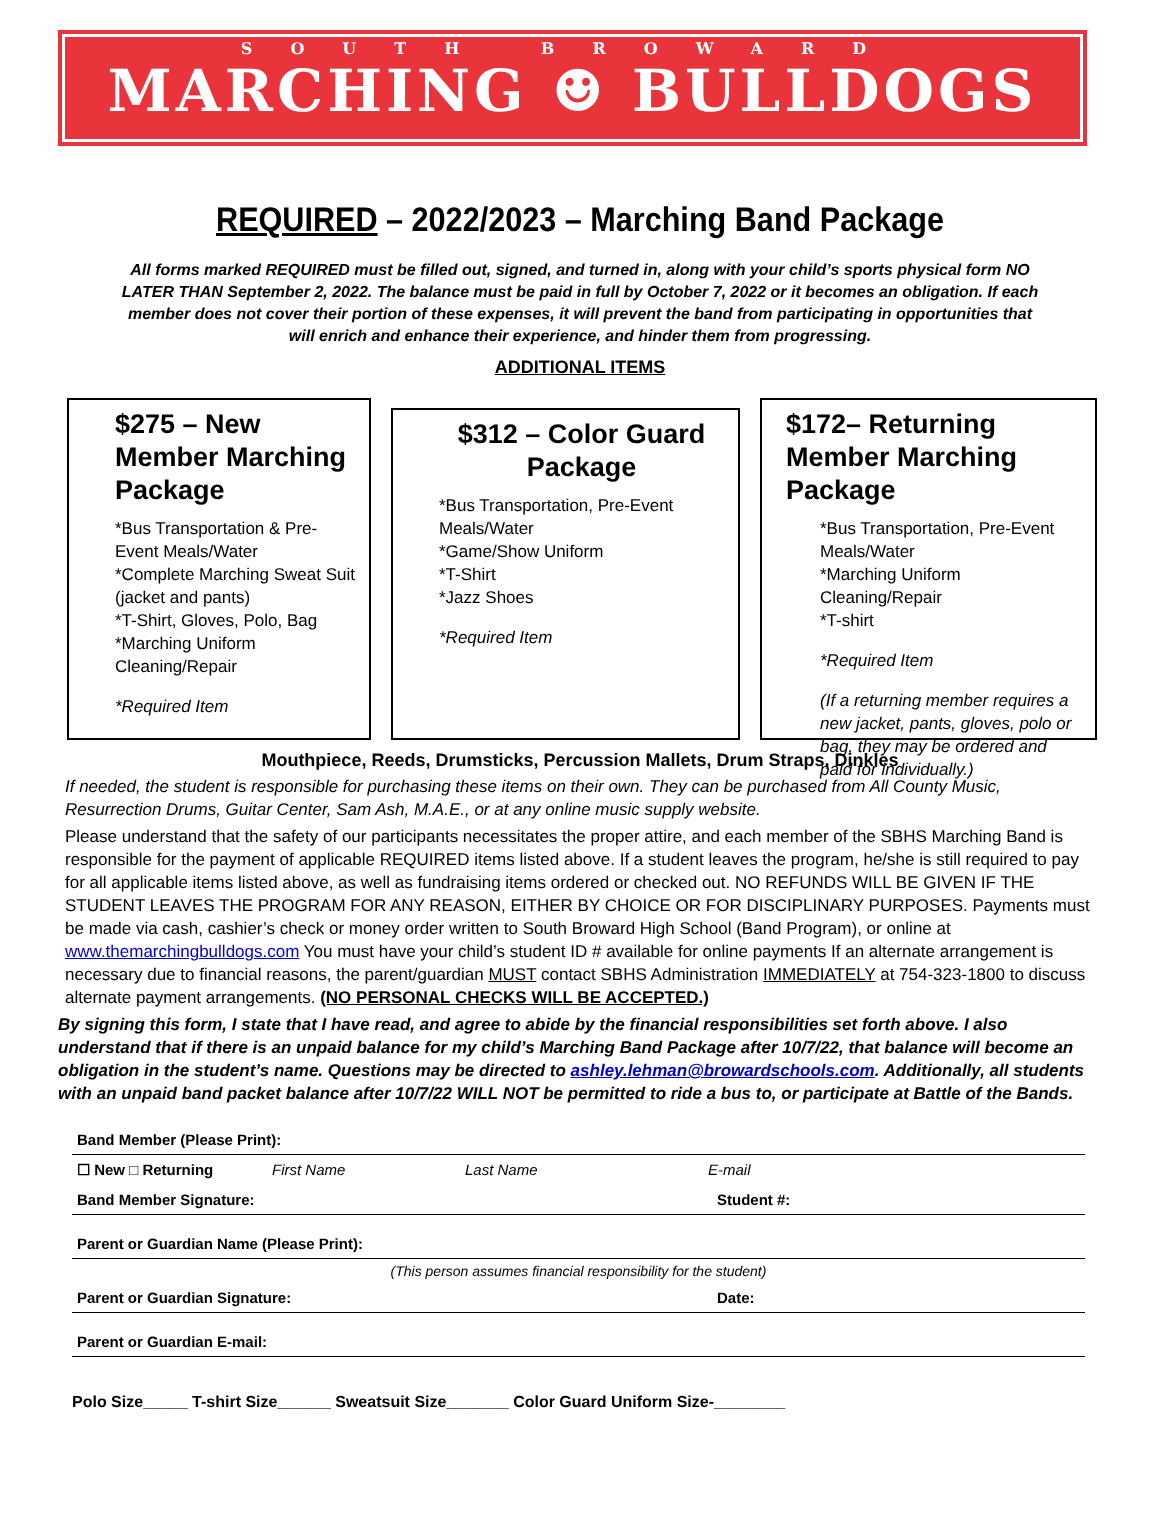SOUTH BROWARD
MARCHING ☻ BULLDOGS
REQUIRED – 2022/2023 – Marching Band Package
All forms marked REQUIRED must be filled out, signed, and turned in, along with your child’s sports physical form NO LATER THAN September 2, 2022. The balance must be paid in full by October 7, 2022 or it becomes an obligation. If each member does not cover their portion of these expenses, it will prevent the band from participating in opportunities that will enrich and enhance their experience, and hinder them from progressing.
ADDITIONAL ITEMS
$275 – New Member Marching Package
*Bus Transportation & Pre-Event Meals/Water
*Complete Marching Sweat Suit (jacket and pants)
*T-Shirt, Gloves, Polo, Bag
*Marching Uniform Cleaning/Repair
*Required Item
$312 – Color Guard Package
*Bus Transportation, Pre-Event Meals/Water
*Game/Show Uniform
*T-Shirt
*Jazz Shoes
*Required Item
$172– Returning Member Marching Package
*Bus Transportation, Pre-Event Meals/Water
*Marching Uniform Cleaning/Repair
*T-shirt
*Required Item
(If a returning member requires a new jacket, pants, gloves, polo or bag, they may be ordered and paid for individually.)
Mouthpiece, Reeds, Drumsticks, Percussion Mallets, Drum Straps, Dinkles
If needed, the student is responsible for purchasing these items on their own. They can be purchased from All County Music, Resurrection Drums, Guitar Center, Sam Ash, M.A.E., or at any online music supply website.
Please understand that the safety of our participants necessitates the proper attire, and each member of the SBHS Marching Band is responsible for the payment of applicable REQUIRED items listed above. If a student leaves the program, he/she is still required to pay for all applicable items listed above, as well as fundraising items ordered or checked out. NO REFUNDS WILL BE GIVEN IF THE STUDENT LEAVES THE PROGRAM FOR ANY REASON, EITHER BY CHOICE OR FOR DISCIPLINARY PURPOSES. Payments must be made via cash, cashier’s check or money order written to South Broward High School (Band Program), or online at www.themarchingbulldogs.com You must have your child’s student ID # available for online payments If an alternate arrangement is necessary due to financial reasons, the parent/guardian MUST contact SBHS Administration IMMEDIATELY at 754-323-1800 to discuss alternate payment arrangements. (NO PERSONAL CHECKS WILL BE ACCEPTED.)
By signing this form, I state that I have read, and agree to abide by the financial responsibilities set forth above. I also understand that if there is an unpaid balance for my child’s Marching Band Package after 10/7/22, that balance will become an obligation in the student’s name. Questions may be directed to ashley.lehman@browardschools.com. Additionally, all students with an unpaid band packet balance after 10/7/22 WILL NOT be permitted to ride a bus to, or participate at Battle of the Bands.
Band Member (Please Print):
☐ New □ Returning First Name Last Name E-mail
Band Member Signature: Student #:
Parent or Guardian Name (Please Print):
(This person assumes financial responsibility for the student)
Parent or Guardian Signature: Date:
Parent or Guardian E-mail:
Polo Size_____ T-shirt Size______ Sweatsuit Size_______ Color Guard Uniform Size-________